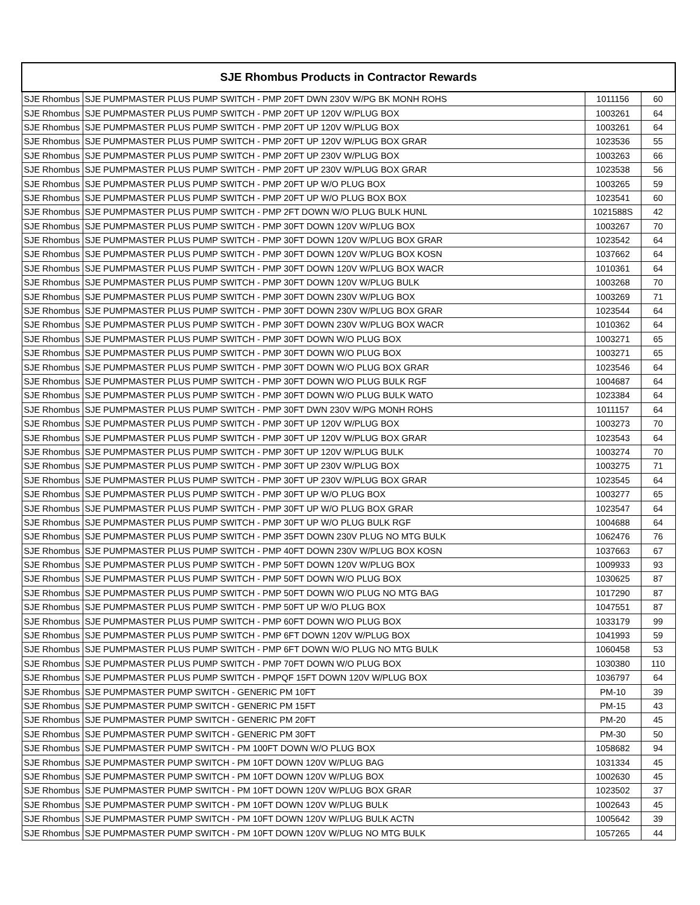| SJE Rhombus Products in Contractor Rewards | | | |
| --- | --- | --- | --- |
| SJE Rhombus | SJE PUMPMASTER PLUS PUMP SWITCH - PMP 20FT DWN 230V W/PG BK MONH ROHS | 1011156 | 60 |
| SJE Rhombus | SJE PUMPMASTER PLUS PUMP SWITCH - PMP 20FT UP 120V W/PLUG BOX | 1003261 | 64 |
| SJE Rhombus | SJE PUMPMASTER PLUS PUMP SWITCH - PMP 20FT UP 120V W/PLUG BOX | 1003261 | 64 |
| SJE Rhombus | SJE PUMPMASTER PLUS PUMP SWITCH - PMP 20FT UP 120V W/PLUG BOX GRAR | 1023536 | 55 |
| SJE Rhombus | SJE PUMPMASTER PLUS PUMP SWITCH - PMP 20FT UP 230V W/PLUG BOX | 1003263 | 66 |
| SJE Rhombus | SJE PUMPMASTER PLUS PUMP SWITCH - PMP 20FT UP 230V W/PLUG BOX GRAR | 1023538 | 56 |
| SJE Rhombus | SJE PUMPMASTER PLUS PUMP SWITCH - PMP 20FT UP W/O PLUG BOX | 1003265 | 59 |
| SJE Rhombus | SJE PUMPMASTER PLUS PUMP SWITCH - PMP 20FT UP W/O PLUG BOX BOX | 1023541 | 60 |
| SJE Rhombus | SJE PUMPMASTER PLUS PUMP SWITCH - PMP 2FT DOWN W/O PLUG BULK HUNL | 1021588S | 42 |
| SJE Rhombus | SJE PUMPMASTER PLUS PUMP SWITCH - PMP 30FT DOWN 120V W/PLUG BOX | 1003267 | 70 |
| SJE Rhombus | SJE PUMPMASTER PLUS PUMP SWITCH - PMP 30FT DOWN 120V W/PLUG BOX GRAR | 1023542 | 64 |
| SJE Rhombus | SJE PUMPMASTER PLUS PUMP SWITCH - PMP 30FT DOWN 120V W/PLUG BOX KOSN | 1037662 | 64 |
| SJE Rhombus | SJE PUMPMASTER PLUS PUMP SWITCH - PMP 30FT DOWN 120V W/PLUG BOX WACR | 1010361 | 64 |
| SJE Rhombus | SJE PUMPMASTER PLUS PUMP SWITCH - PMP 30FT DOWN 120V W/PLUG BULK | 1003268 | 70 |
| SJE Rhombus | SJE PUMPMASTER PLUS PUMP SWITCH - PMP 30FT DOWN 230V W/PLUG BOX | 1003269 | 71 |
| SJE Rhombus | SJE PUMPMASTER PLUS PUMP SWITCH - PMP 30FT DOWN 230V W/PLUG BOX GRAR | 1023544 | 64 |
| SJE Rhombus | SJE PUMPMASTER PLUS PUMP SWITCH - PMP 30FT DOWN 230V W/PLUG BOX WACR | 1010362 | 64 |
| SJE Rhombus | SJE PUMPMASTER PLUS PUMP SWITCH - PMP 30FT DOWN W/O PLUG BOX | 1003271 | 65 |
| SJE Rhombus | SJE PUMPMASTER PLUS PUMP SWITCH - PMP 30FT DOWN W/O PLUG BOX | 1003271 | 65 |
| SJE Rhombus | SJE PUMPMASTER PLUS PUMP SWITCH - PMP 30FT DOWN W/O PLUG BOX GRAR | 1023546 | 64 |
| SJE Rhombus | SJE PUMPMASTER PLUS PUMP SWITCH - PMP 30FT DOWN W/O PLUG BULK RGF | 1004687 | 64 |
| SJE Rhombus | SJE PUMPMASTER PLUS PUMP SWITCH - PMP 30FT DOWN W/O PLUG BULK WATO | 1023384 | 64 |
| SJE Rhombus | SJE PUMPMASTER PLUS PUMP SWITCH - PMP 30FT DWN 230V W/PG MONH ROHS | 1011157 | 64 |
| SJE Rhombus | SJE PUMPMASTER PLUS PUMP SWITCH - PMP 30FT UP 120V W/PLUG BOX | 1003273 | 70 |
| SJE Rhombus | SJE PUMPMASTER PLUS PUMP SWITCH - PMP 30FT UP 120V W/PLUG BOX GRAR | 1023543 | 64 |
| SJE Rhombus | SJE PUMPMASTER PLUS PUMP SWITCH - PMP 30FT UP 120V W/PLUG BULK | 1003274 | 70 |
| SJE Rhombus | SJE PUMPMASTER PLUS PUMP SWITCH - PMP 30FT UP 230V W/PLUG BOX | 1003275 | 71 |
| SJE Rhombus | SJE PUMPMASTER PLUS PUMP SWITCH - PMP 30FT UP 230V W/PLUG BOX GRAR | 1023545 | 64 |
| SJE Rhombus | SJE PUMPMASTER PLUS PUMP SWITCH - PMP 30FT UP W/O PLUG BOX | 1003277 | 65 |
| SJE Rhombus | SJE PUMPMASTER PLUS PUMP SWITCH - PMP 30FT UP W/O PLUG BOX GRAR | 1023547 | 64 |
| SJE Rhombus | SJE PUMPMASTER PLUS PUMP SWITCH - PMP 30FT UP W/O PLUG BULK RGF | 1004688 | 64 |
| SJE Rhombus | SJE PUMPMASTER PLUS PUMP SWITCH - PMP 35FT DOWN 230V PLUG NO MTG BULK | 1062476 | 76 |
| SJE Rhombus | SJE PUMPMASTER PLUS PUMP SWITCH - PMP 40FT DOWN 230V W/PLUG BOX KOSN | 1037663 | 67 |
| SJE Rhombus | SJE PUMPMASTER PLUS PUMP SWITCH - PMP 50FT DOWN 120V W/PLUG BOX | 1009933 | 93 |
| SJE Rhombus | SJE PUMPMASTER PLUS PUMP SWITCH - PMP 50FT DOWN W/O PLUG BOX | 1030625 | 87 |
| SJE Rhombus | SJE PUMPMASTER PLUS PUMP SWITCH - PMP 50FT DOWN W/O PLUG NO MTG BAG | 1017290 | 87 |
| SJE Rhombus | SJE PUMPMASTER PLUS PUMP SWITCH - PMP 50FT UP W/O PLUG BOX | 1047551 | 87 |
| SJE Rhombus | SJE PUMPMASTER PLUS PUMP SWITCH - PMP 60FT DOWN W/O PLUG BOX | 1033179 | 99 |
| SJE Rhombus | SJE PUMPMASTER PLUS PUMP SWITCH - PMP 6FT DOWN 120V W/PLUG BOX | 1041993 | 59 |
| SJE Rhombus | SJE PUMPMASTER PLUS PUMP SWITCH - PMP 6FT DOWN W/O PLUG NO MTG BULK | 1060458 | 53 |
| SJE Rhombus | SJE PUMPMASTER PLUS PUMP SWITCH - PMP 70FT DOWN W/O PLUG BOX | 1030380 | 110 |
| SJE Rhombus | SJE PUMPMASTER PLUS PUMP SWITCH - PMPQF 15FT DOWN 120V W/PLUG BOX | 1036797 | 64 |
| SJE Rhombus | SJE PUMPMASTER PUMP SWITCH - GENERIC PM 10FT | PM-10 | 39 |
| SJE Rhombus | SJE PUMPMASTER PUMP SWITCH - GENERIC PM 15FT | PM-15 | 43 |
| SJE Rhombus | SJE PUMPMASTER PUMP SWITCH - GENERIC PM 20FT | PM-20 | 45 |
| SJE Rhombus | SJE PUMPMASTER PUMP SWITCH - GENERIC PM 30FT | PM-30 | 50 |
| SJE Rhombus | SJE PUMPMASTER PUMP SWITCH - PM 100FT DOWN W/O PLUG BOX | 1058682 | 94 |
| SJE Rhombus | SJE PUMPMASTER PUMP SWITCH - PM 10FT DOWN 120V W/PLUG BAG | 1031334 | 45 |
| SJE Rhombus | SJE PUMPMASTER PUMP SWITCH - PM 10FT DOWN 120V W/PLUG BOX | 1002630 | 45 |
| SJE Rhombus | SJE PUMPMASTER PUMP SWITCH - PM 10FT DOWN 120V W/PLUG BOX GRAR | 1023502 | 37 |
| SJE Rhombus | SJE PUMPMASTER PUMP SWITCH - PM 10FT DOWN 120V W/PLUG BULK | 1002643 | 45 |
| SJE Rhombus | SJE PUMPMASTER PUMP SWITCH - PM 10FT DOWN 120V W/PLUG BULK ACTN | 1005642 | 39 |
| SJE Rhombus | SJE PUMPMASTER PUMP SWITCH - PM 10FT DOWN 120V W/PLUG NO MTG BULK | 1057265 | 44 |